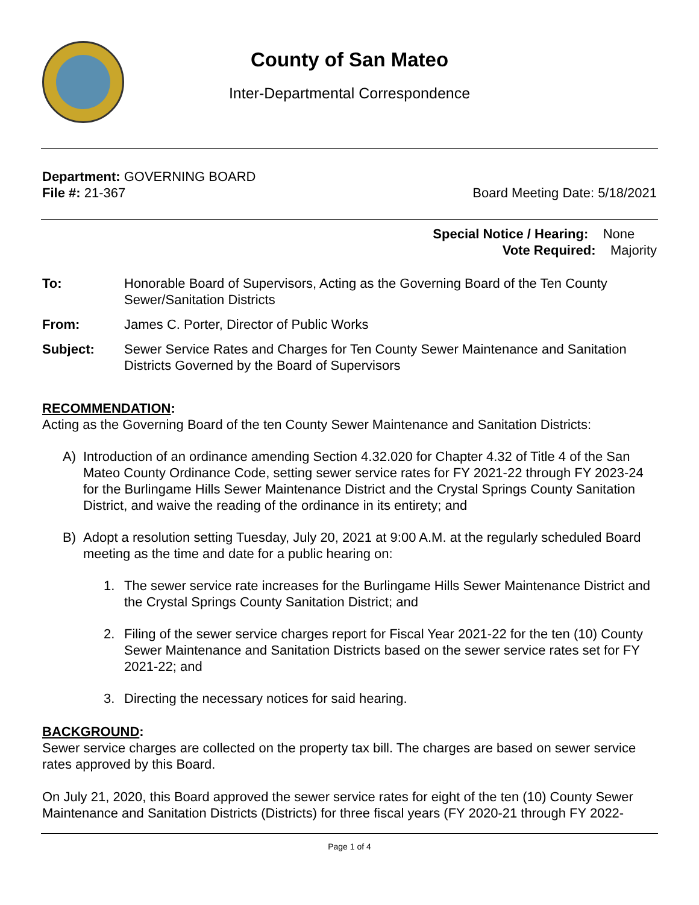County of San Mateo
Inter-Departmental Correspondence
Department: GOVERNING BOARD
File #: 21-367 Board Meeting Date: 5/18/2021
Special Notice / Hearing: None
Vote Required: Majority
To: Honorable Board of Supervisors, Acting as the Governing Board of the Ten County Sewer/Sanitation Districts
From: James C. Porter, Director of Public Works
Subject: Sewer Service Rates and Charges for Ten County Sewer Maintenance and Sanitation Districts Governed by the Board of Supervisors
RECOMMENDATION:
Acting as the Governing Board of the ten County Sewer Maintenance and Sanitation Districts:
A) Introduction of an ordinance amending Section 4.32.020 for Chapter 4.32 of Title 4 of the San Mateo County Ordinance Code, setting sewer service rates for FY 2021-22 through FY 2023-24 for the Burlingame Hills Sewer Maintenance District and the Crystal Springs County Sanitation District, and waive the reading of the ordinance in its entirety; and
B) Adopt a resolution setting Tuesday, July 20, 2021 at 9:00 A.M. at the regularly scheduled Board meeting as the time and date for a public hearing on:
1. The sewer service rate increases for the Burlingame Hills Sewer Maintenance District and the Crystal Springs County Sanitation District; and
2. Filing of the sewer service charges report for Fiscal Year 2021-22 for the ten (10) County Sewer Maintenance and Sanitation Districts based on the sewer service rates set for FY 2021-22; and
3. Directing the necessary notices for said hearing.
BACKGROUND:
Sewer service charges are collected on the property tax bill. The charges are based on sewer service rates approved by this Board.
On July 21, 2020, this Board approved the sewer service rates for eight of the ten (10) County Sewer Maintenance and Sanitation Districts (Districts) for three fiscal years (FY 2020-21 through FY 2022-
Page 1 of 4